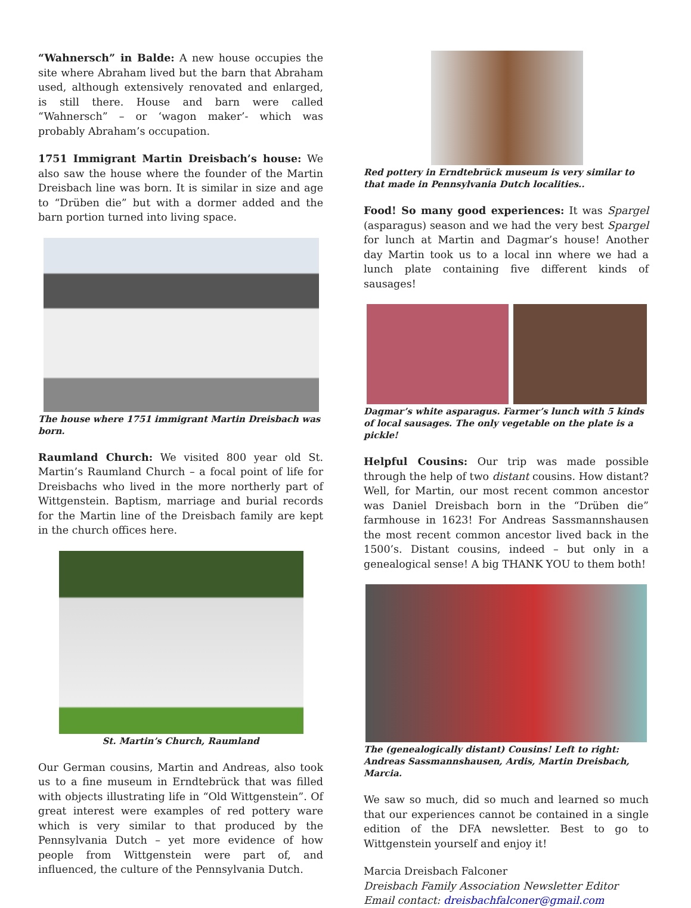“Wahnersch” in Balde: A new house occupies the site where Abraham lived but the barn that Abraham used, although extensively renovated and enlarged, is still there. House and barn were called “Wahnersch” – or ‘wagon maker’- which was probably Abraham’s occupation.
1751 Immigrant Martin Dreisbach’s house: We also saw the house where the founder of the Martin Dreisbach line was born. It is similar in size and age to “Drüben die” but with a dormer added and the barn portion turned into living space.
The house where 1751 immigrant Martin Dreisbach was born.
Raumland Church: We visited 800 year old St. Martin’s Raumland Church – a focal point of life for Dreisbachs who lived in the more northerly part of Wittgenstein. Baptism, marriage and burial records for the Martin line of the Dreisbach family are kept in the church offices here.
St. Martin’s Church, Raumland
Our German cousins, Martin and Andreas, also took us to a fine museum in Erndtebrück that was filled with objects illustrating life in “Old Wittgenstein”. Of great interest were examples of red pottery ware which is very similar to that produced by the Pennsylvania Dutch – yet more evidence of how people from Wittgenstein were part of, and influenced, the culture of the Pennsylvania Dutch.
Red pottery in Erndtebrück museum is very similar to that made in Pennsylvania Dutch localities..
Food! So many good experiences: It was Spargel (asparagus) season and we had the very best Spargel for lunch at Martin and Dagmar’s house! Another day Martin took us to a local inn where we had a lunch plate containing five different kinds of sausages!
Dagmar’s white asparagus. Farmer’s lunch with 5 kinds of local sausages. The only vegetable on the plate is a pickle!
Helpful Cousins: Our trip was made possible through the help of two distant cousins. How distant? Well, for Martin, our most recent common ancestor was Daniel Dreisbach born in the “Drüben die” farmhouse in 1623! For Andreas Sassmannshausen the most recent common ancestor lived back in the 1500’s. Distant cousins, indeed – but only in a genealogical sense! A big THANK YOU to them both!
The (genealogically distant) Cousins! Left to right: Andreas Sassmannshausen, Ardis, Martin Dreisbach, Marcia.
We saw so much, did so much and learned so much that our experiences cannot be contained in a single edition of the DFA newsletter. Best to go to Wittgenstein yourself and enjoy it!
Marcia Dreisbach Falconer
Dreisbach Family Association Newsletter Editor
Email contact: dreisbachfalconer@gmail.com